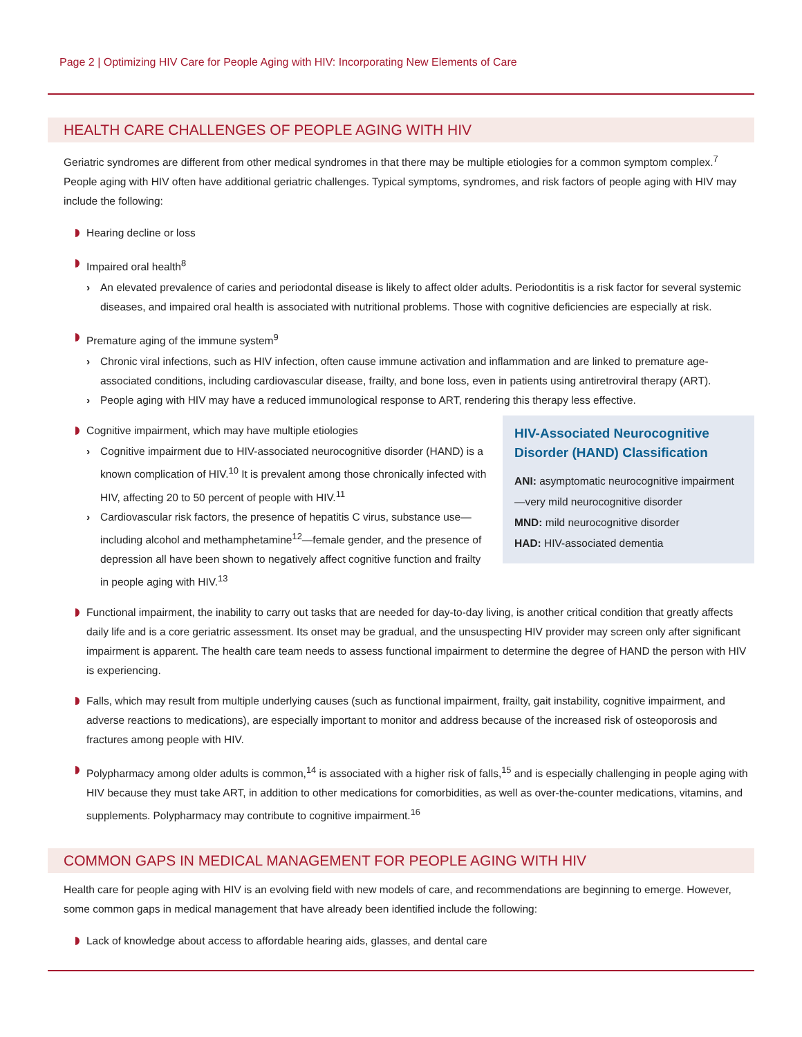Page 2 | Optimizing HIV Care for People Aging with HIV: Incorporating New Elements of Care
HEALTH CARE CHALLENGES OF PEOPLE AGING WITH HIV
Geriatric syndromes are different from other medical syndromes in that there may be multiple etiologies for a common symptom complex.<sup>7</sup> People aging with HIV often have additional geriatric challenges. Typical symptoms, syndromes, and risk factors of people aging with HIV may include the following:
Hearing decline or loss
Impaired oral health<sup>8</sup>
› An elevated prevalence of caries and periodontal disease is likely to affect older adults. Periodontitis is a risk factor for several systemic diseases, and impaired oral health is associated with nutritional problems. Those with cognitive deficiencies are especially at risk.
Premature aging of the immune system<sup>9</sup>
› Chronic viral infections, such as HIV infection, often cause immune activation and inflammation and are linked to premature age-associated conditions, including cardiovascular disease, frailty, and bone loss, even in patients using antiretroviral therapy (ART).
› People aging with HIV may have a reduced immunological response to ART, rendering this therapy less effective.
Cognitive impairment, which may have multiple etiologies
› Cognitive impairment due to HIV-associated neurocognitive disorder (HAND) is a known complication of HIV.<sup>10</sup> It is prevalent among those chronically infected with HIV, affecting 20 to 50 percent of people with HIV.<sup>11</sup>
› Cardiovascular risk factors, the presence of hepatitis C virus, substance use—including alcohol and methamphetamine<sup>12</sup>—female gender, and the presence of depression all have been shown to negatively affect cognitive function and frailty in people aging with HIV.<sup>13</sup>
HIV-Associated Neurocognitive Disorder (HAND) Classification
ANI: asymptomatic neurocognitive impairment—very mild neurocognitive disorder
MND: mild neurocognitive disorder
HAD: HIV-associated dementia
Functional impairment, the inability to carry out tasks that are needed for day-to-day living, is another critical condition that greatly affects daily life and is a core geriatric assessment. Its onset may be gradual, and the unsuspecting HIV provider may screen only after significant impairment is apparent. The health care team needs to assess functional impairment to determine the degree of HAND the person with HIV is experiencing.
Falls, which may result from multiple underlying causes (such as functional impairment, frailty, gait instability, cognitive impairment, and adverse reactions to medications), are especially important to monitor and address because of the increased risk of osteoporosis and fractures among people with HIV.
Polypharmacy among older adults is common,<sup>14</sup> is associated with a higher risk of falls,<sup>15</sup> and is especially challenging in people aging with HIV because they must take ART, in addition to other medications for comorbidities, as well as over-the-counter medications, vitamins, and supplements. Polypharmacy may contribute to cognitive impairment.<sup>16</sup>
COMMON GAPS IN MEDICAL MANAGEMENT FOR PEOPLE AGING WITH HIV
Health care for people aging with HIV is an evolving field with new models of care, and recommendations are beginning to emerge. However, some common gaps in medical management that have already been identified include the following:
Lack of knowledge about access to affordable hearing aids, glasses, and dental care